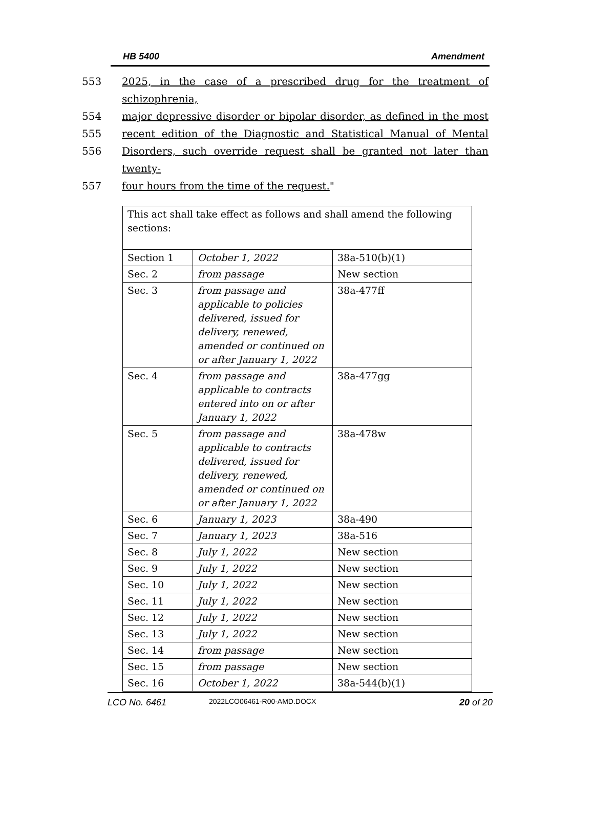HB 5400 Amendment
553 2025, in the case of a prescribed drug for the treatment of schizophrenia,
554 major depressive disorder or bipolar disorder, as defined in the most
555 recent edition of the Diagnostic and Statistical Manual of Mental
556 Disorders, such override request shall be granted not later than twenty-
557 four hours from the time of the request."
| This act shall take effect as follows and shall amend the following sections: | | |
| Section 1 | October 1, 2022 | 38a-510(b)(1) |
| Sec. 2 | from passage | New section |
| Sec. 3 | from passage and applicable to policies delivered, issued for delivery, renewed, amended or continued on or after January 1, 2022 | 38a-477ff |
| Sec. 4 | from passage and applicable to contracts entered into on or after January 1, 2022 | 38a-477gg |
| Sec. 5 | from passage and applicable to contracts delivered, issued for delivery, renewed, amended or continued on or after January 1, 2022 | 38a-478w |
| Sec. 6 | January 1, 2023 | 38a-490 |
| Sec. 7 | January 1, 2023 | 38a-516 |
| Sec. 8 | July 1, 2022 | New section |
| Sec. 9 | July 1, 2022 | New section |
| Sec. 10 | July 1, 2022 | New section |
| Sec. 11 | July 1, 2022 | New section |
| Sec. 12 | July 1, 2022 | New section |
| Sec. 13 | July 1, 2022 | New section |
| Sec. 14 | from passage | New section |
| Sec. 15 | from passage | New section |
| Sec. 16 | October 1, 2022 | 38a-544(b)(1) |
LCO No. 6461 2022LCO06461-R00-AMD.DOCX 20 of 20